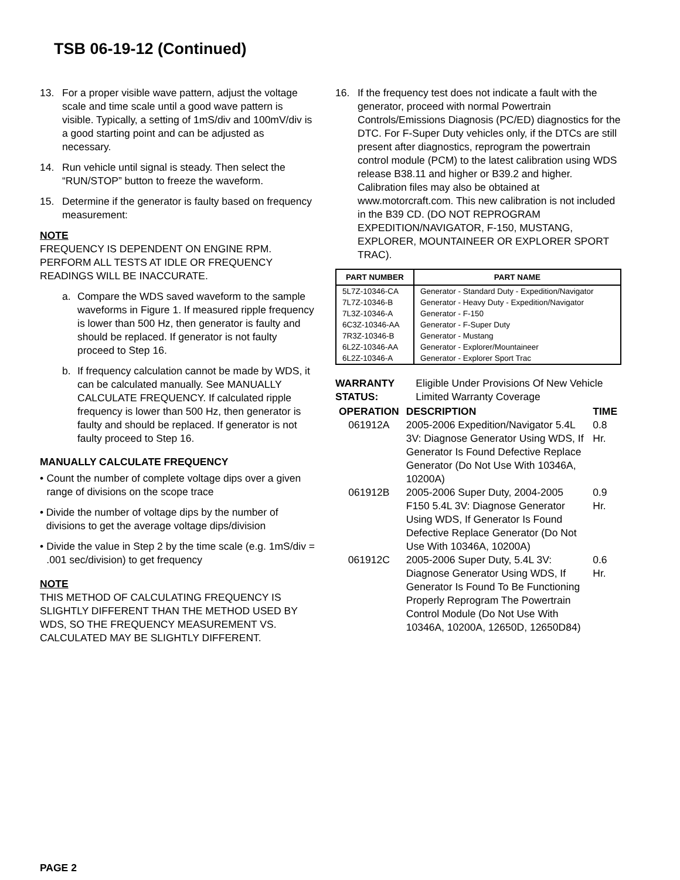TSB 06-19-12 (Continued)
13. For a proper visible wave pattern, adjust the voltage scale and time scale until a good wave pattern is visible. Typically, a setting of 1mS/div and 100mV/div is a good starting point and can be adjusted as necessary.
14. Run vehicle until signal is steady. Then select the “RUN/STOP” button to freeze the waveform.
15. Determine if the generator is faulty based on frequency measurement:
NOTE
FREQUENCY IS DEPENDENT ON ENGINE RPM. PERFORM ALL TESTS AT IDLE OR FREQUENCY READINGS WILL BE INACCURATE.
a. Compare the WDS saved waveform to the sample waveforms in Figure 1. If measured ripple frequency is lower than 500 Hz, then generator is faulty and should be replaced. If generator is not faulty proceed to Step 16.
b. If frequency calculation cannot be made by WDS, it can be calculated manually. See MANUALLY CALCULATE FREQUENCY. If calculated ripple frequency is lower than 500 Hz, then generator is faulty and should be replaced. If generator is not faulty proceed to Step 16.
MANUALLY CALCULATE FREQUENCY
• Count the number of complete voltage dips over a given range of divisions on the scope trace
• Divide the number of voltage dips by the number of divisions to get the average voltage dips/division
• Divide the value in Step 2 by the time scale (e.g. 1mS/div = .001 sec/division) to get frequency
NOTE
THIS METHOD OF CALCULATING FREQUENCY IS SLIGHTLY DIFFERENT THAN THE METHOD USED BY WDS, SO THE FREQUENCY MEASUREMENT VS. CALCULATED MAY BE SLIGHTLY DIFFERENT.
16. If the frequency test does not indicate a fault with the generator, proceed with normal Powertrain Controls/Emissions Diagnosis (PC/ED) diagnostics for the DTC. For F-Super Duty vehicles only, if the DTCs are still present after diagnostics, reprogram the powertrain control module (PCM) to the latest calibration using WDS release B38.11 and higher or B39.2 and higher. Calibration files may also be obtained at www.motorcraft.com. This new calibration is not included in the B39 CD. (DO NOT REPROGRAM EXPEDITION/NAVIGATOR, F-150, MUSTANG, EXPLORER, MOUNTAINEER OR EXPLORER SPORT TRAC).
| PART NUMBER | PART NAME |
| --- | --- |
| 5L7Z-10346-CA | Generator - Standard Duty - Expedition/Navigator |
| 7L7Z-10346-B | Generator - Heavy Duty - Expedition/Navigator |
| 7L3Z-10346-A | Generator - F-150 |
| 6C3Z-10346-AA | Generator - F-Super Duty |
| 7R3Z-10346-B | Generator - Mustang |
| 6L2Z-10346-AA | Generator - Explorer/Mountaineer |
| 6L2Z-10346-A | Generator - Explorer Sport Trac |
WARRANTY STATUS: Eligible Under Provisions Of New Vehicle Limited Warranty Coverage
| OPERATION | DESCRIPTION | TIME |
| --- | --- | --- |
| 061912A | 2005-2006 Expedition/Navigator 5.4L 3V: Diagnose Generator Using WDS, If Generator Is Found Defective Replace Generator (Do Not Use With 10346A, 10200A) | 0.8 Hr. |
| 061912B | 2005-2006 Super Duty, 2004-2005 F150 5.4L 3V: Diagnose Generator Using WDS, If Generator Is Found Defective Replace Generator (Do Not Use With 10346A, 10200A) | 0.9 Hr. |
| 061912C | 2005-2006 Super Duty, 5.4L 3V: Diagnose Generator Using WDS, If Generator Is Found To Be Functioning Properly Reprogram The Powertrain Control Module (Do Not Use With 10346A, 10200A, 12650D, 12650D84) | 0.6 Hr. |
PAGE 2